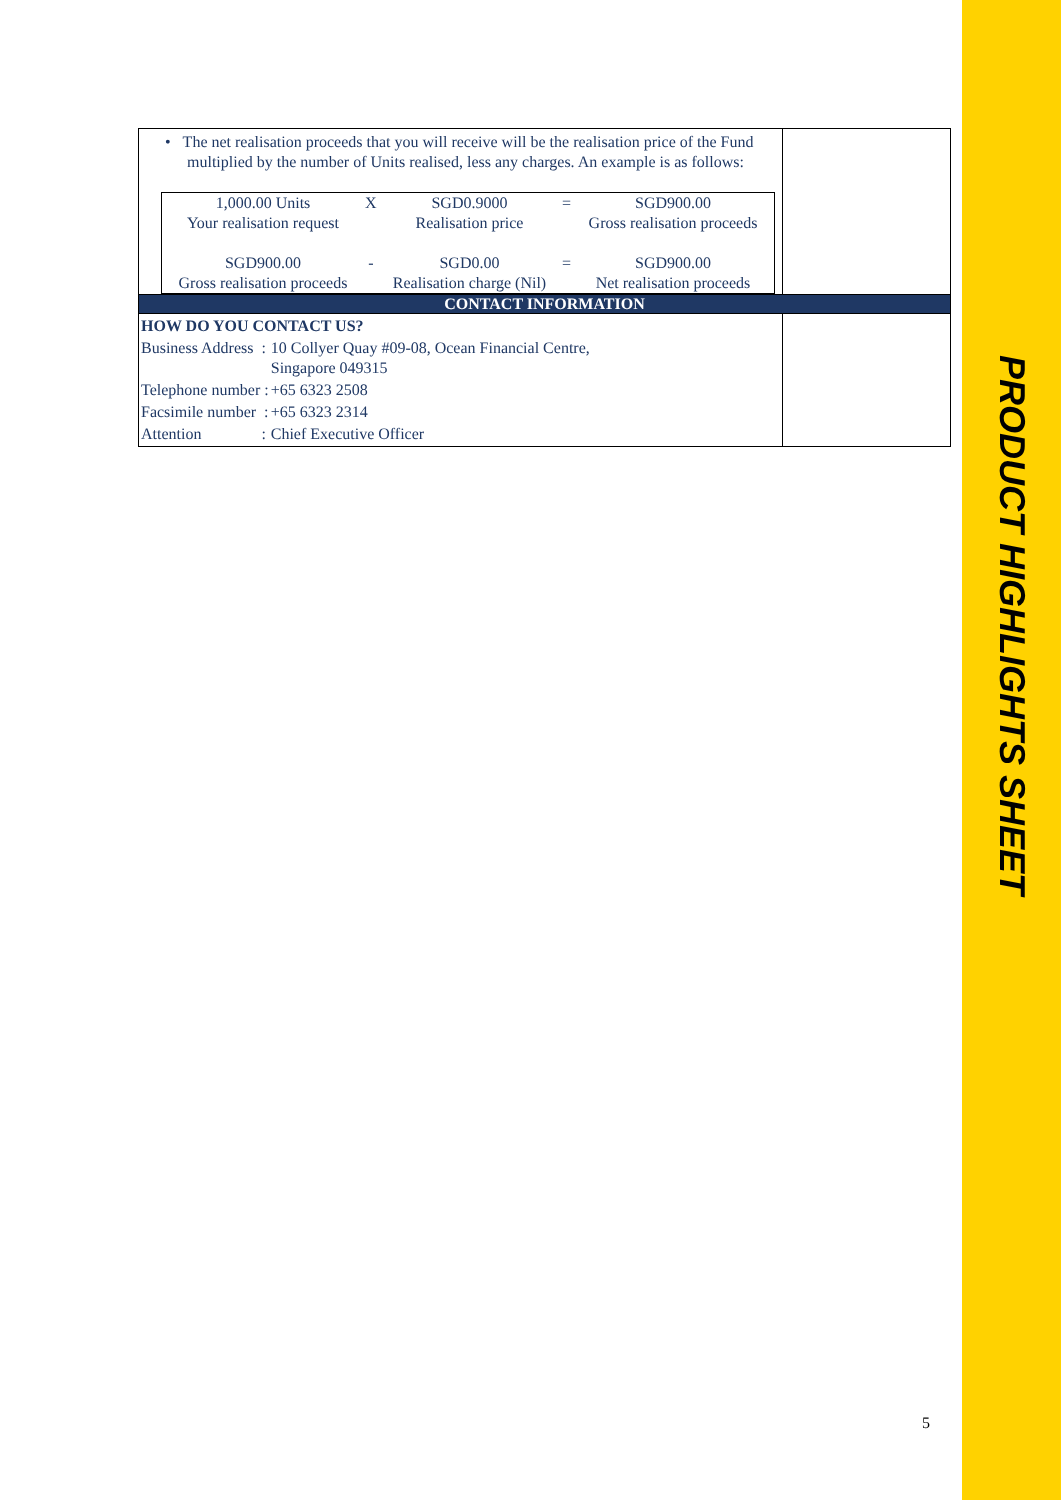PRODUCT HIGHLIGHTS SHEET
| • The net realisation proceeds that you will receive will be the realisation price of the Fund multiplied by the number of Units realised, less any charges. An example is as follows: / 1,000.00 Units Your realisation request / X / SGD0.9000 Realisation price / = / SGD900.00 Gross realisation proceeds / / SGD900.00 Gross realisation proceeds / - / SGD0.00 Realisation charge (Nil) / = / SGD900.00 Net realisation proceeds / | |
| CONTACT INFORMATION | |
| / HOW DO YOU CONTACT US? / / / Business Address : / 10 Collyer Quay #09-08, Ocean Financial Centre, Singapore 049315 / / Telephone number : / +65 6323 2508 / / Facsimile number : / +65 6323 2314 / / Attention : / Chief Executive Officer / | |
5